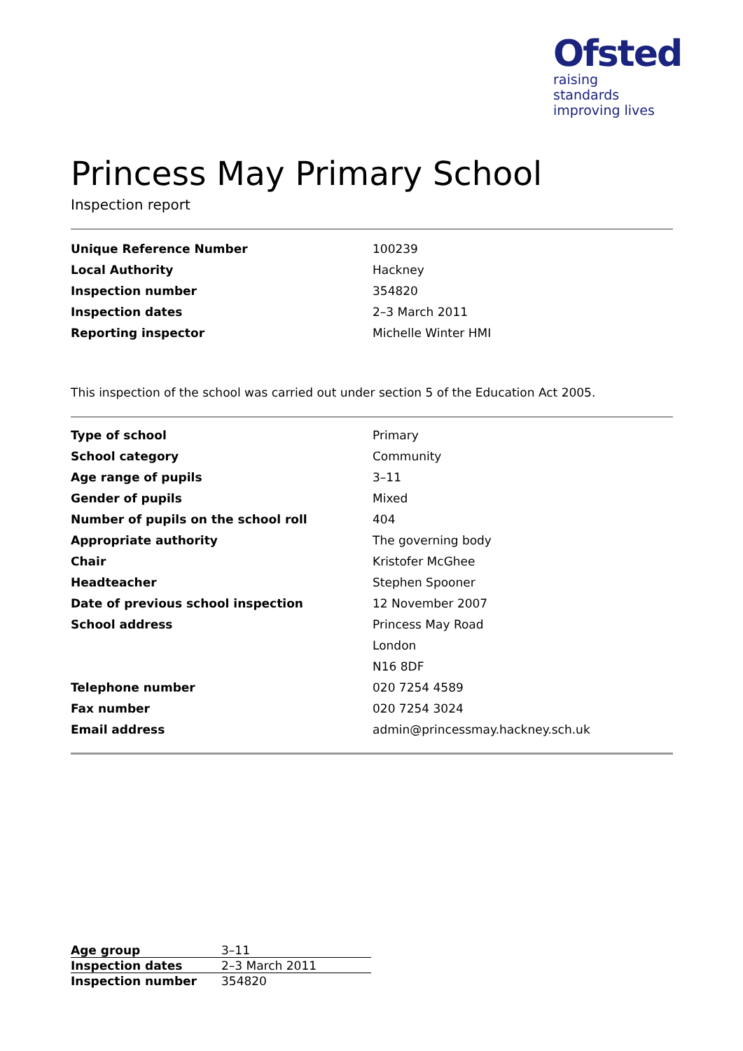Ofsted
raising standards
improving lives
Princess May Primary School
Inspection report
| Unique Reference Number | 100239 |
| Local Authority | Hackney |
| Inspection number | 354820 |
| Inspection dates | 2–3 March 2011 |
| Reporting inspector | Michelle Winter HMI |
This inspection of the school was carried out under section 5 of the Education Act 2005.
| Type of school | Primary |
| School category | Community |
| Age range of pupils | 3–11 |
| Gender of pupils | Mixed |
| Number of pupils on the school roll | 404 |
| Appropriate authority | The governing body |
| Chair | Kristofer McGhee |
| Headteacher | Stephen Spooner |
| Date of previous school inspection | 12 November 2007 |
| School address | Princess May Road |
| | London |
| | N16 8DF |
| Telephone number | 020 7254 4589 |
| Fax number | 020 7254 3024 |
| Email address | admin@princessmay.hackney.sch.uk |
| Age group | 3–11 |
| Inspection dates | 2–3 March 2011 |
| Inspection number | 354820 |